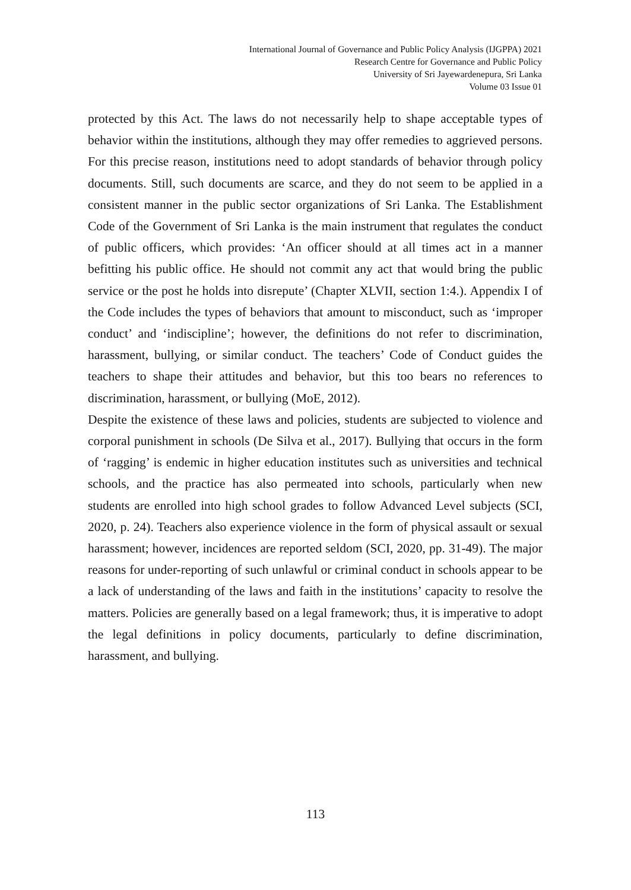International Journal of Governance and Public Policy Analysis (IJGPPA) 2021
Research Centre for Governance and Public Policy
University of Sri Jayewardenepura, Sri Lanka
Volume 03 Issue 01
protected by this Act. The laws do not necessarily help to shape acceptable types of behavior within the institutions, although they may offer remedies to aggrieved persons. For this precise reason, institutions need to adopt standards of behavior through policy documents. Still, such documents are scarce, and they do not seem to be applied in a consistent manner in the public sector organizations of Sri Lanka. The Establishment Code of the Government of Sri Lanka is the main instrument that regulates the conduct of public officers, which provides: ‘An officer should at all times act in a manner befitting his public office. He should not commit any act that would bring the public service or the post he holds into disrepute’ (Chapter XLVII, section 1:4.). Appendix I of the Code includes the types of behaviors that amount to misconduct, such as ‘improper conduct’ and ‘indiscipline’; however, the definitions do not refer to discrimination, harassment, bullying, or similar conduct. The teachers’ Code of Conduct guides the teachers to shape their attitudes and behavior, but this too bears no references to discrimination, harassment, or bullying (MoE, 2012).
Despite the existence of these laws and policies, students are subjected to violence and corporal punishment in schools (De Silva et al., 2017). Bullying that occurs in the form of ‘ragging’ is endemic in higher education institutes such as universities and technical schools, and the practice has also permeated into schools, particularly when new students are enrolled into high school grades to follow Advanced Level subjects (SCI, 2020, p. 24). Teachers also experience violence in the form of physical assault or sexual harassment; however, incidences are reported seldom (SCI, 2020, pp. 31-49). The major reasons for under-reporting of such unlawful or criminal conduct in schools appear to be a lack of understanding of the laws and faith in the institutions’ capacity to resolve the matters. Policies are generally based on a legal framework; thus, it is imperative to adopt the legal definitions in policy documents, particularly to define discrimination, harassment, and bullying.
113